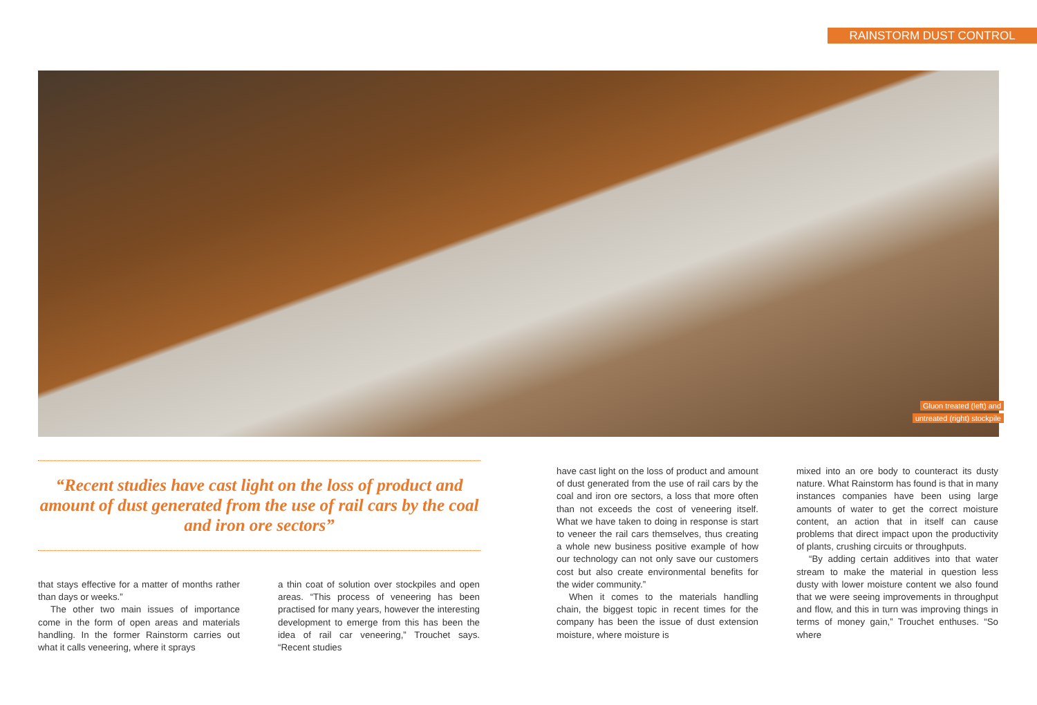RAINSTORM DUST CONTROL
Gluon treated (left) and
untreated (right) stockpile
“Recent studies have cast light on the loss of product and amount of dust generated from the use of rail cars by the coal and iron ore sectors”
that stays effective for a matter of months rather than days or weeks.”
The other two main issues of importance come in the form of open areas and materials handling. In the former Rainstorm carries out what it calls veneering, where it sprays
a thin coat of solution over stockpiles and open areas. “This process of veneering has been practised for many years, however the interesting development to emerge from this has been the idea of rail car veneering,” Trouchet says. “Recent studies
have cast light on the loss of product and amount of dust generated from the use of rail cars by the coal and iron ore sectors, a loss that more often than not exceeds the cost of veneering itself. What we have taken to doing in response is start to veneer the rail cars themselves, thus creating a whole new business positive example of how our technology can not only save our customers cost but also create environmental benefits for the wider community.”
When it comes to the materials handling chain, the biggest topic in recent times for the company has been the issue of dust extension moisture, where moisture is
mixed into an ore body to counteract its dusty nature. What Rainstorm has found is that in many instances companies have been using large amounts of water to get the correct moisture content, an action that in itself can cause problems that direct impact upon the productivity of plants, crushing circuits or throughputs.
“By adding certain additives into that water stream to make the material in question less dusty with lower moisture content we also found that we were seeing improvements in throughput and flow, and this in turn was improving things in terms of money gain,” Trouchet enthuses. “So where